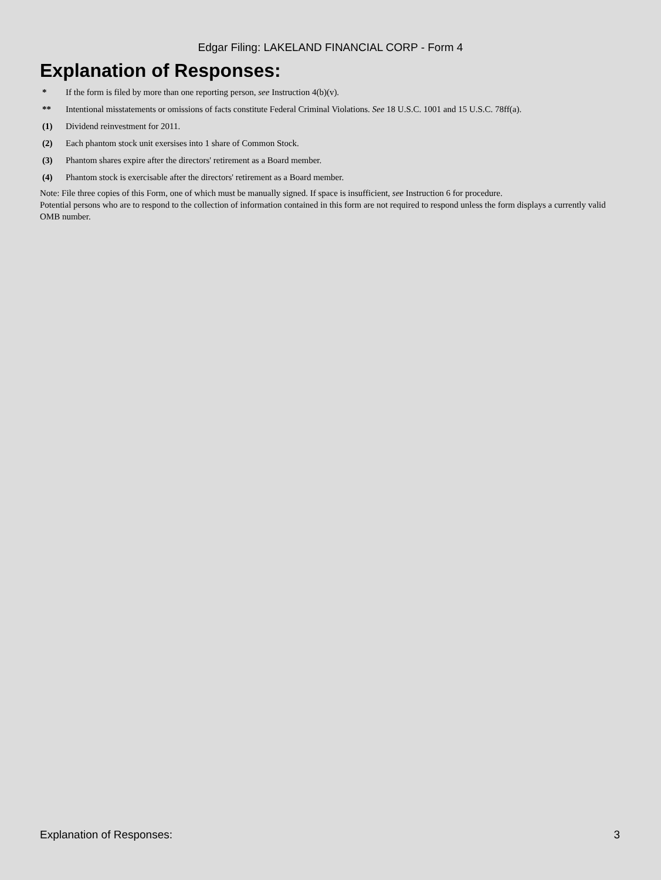Edgar Filing: LAKELAND FINANCIAL CORP - Form 4
Explanation of Responses:
| * | If the form is filed by more than one reporting person, see Instruction 4(b)(v). |
| ** | Intentional misstatements or omissions of facts constitute Federal Criminal Violations. See 18 U.S.C. 1001 and 15 U.S.C. 78ff(a). |
| (1) | Dividend reinvestment for 2011. |
| (2) | Each phantom stock unit exersises into 1 share of Common Stock. |
| (3) | Phantom shares expire after the directors' retirement as a Board member. |
| (4) | Phantom stock is exercisable after the directors' retirement as a Board member. |
Note: File three copies of this Form, one of which must be manually signed. If space is insufficient, see Instruction 6 for procedure.
Potential persons who are to respond to the collection of information contained in this form are not required to respond unless the form displays a currently valid OMB number.
Explanation of Responses: 3